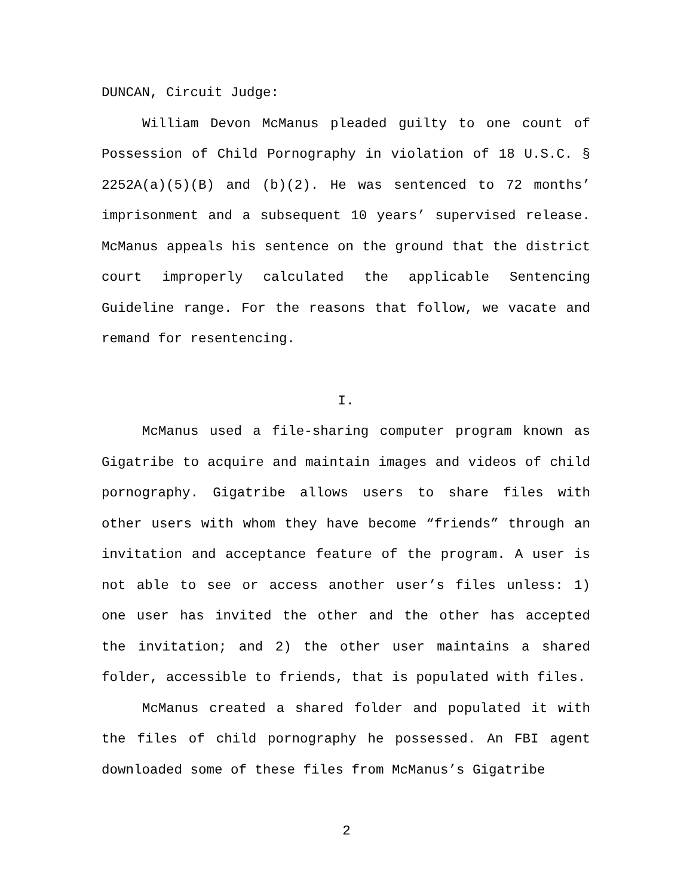DUNCAN, Circuit Judge:
William Devon McManus pleaded guilty to one count of Possession of Child Pornography in violation of 18 U.S.C. § 2252A(a)(5)(B) and (b)(2). He was sentenced to 72 months’ imprisonment and a subsequent 10 years’ supervised release. McManus appeals his sentence on the ground that the district court improperly calculated the applicable Sentencing Guideline range. For the reasons that follow, we vacate and remand for resentencing.
I.
McManus used a file-sharing computer program known as Gigatribe to acquire and maintain images and videos of child pornography. Gigatribe allows users to share files with other users with whom they have become “friends” through an invitation and acceptance feature of the program. A user is not able to see or access another user’s files unless: 1) one user has invited the other and the other has accepted the invitation; and 2) the other user maintains a shared folder, accessible to friends, that is populated with files.
McManus created a shared folder and populated it with the files of child pornography he possessed. An FBI agent downloaded some of these files from McManus’s Gigatribe
2